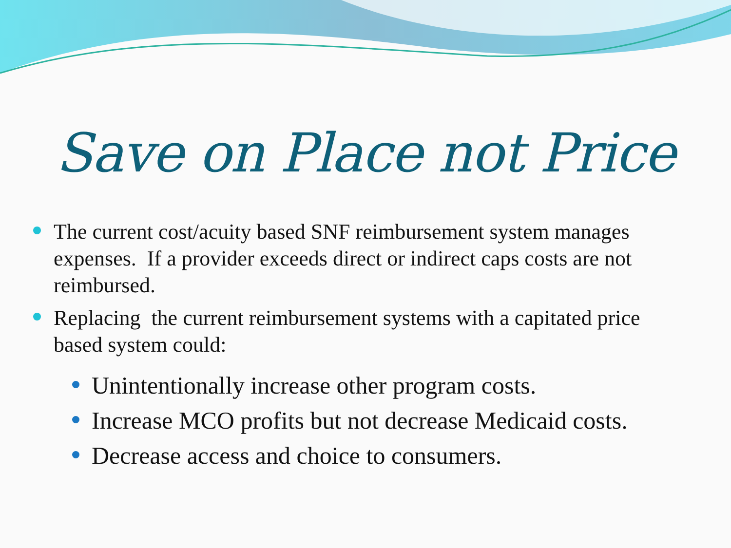Save on Place not Price
The current cost/acuity based SNF reimbursement system manages expenses. If a provider exceeds direct or indirect caps costs are not reimbursed.
Replacing the current reimbursement systems with a capitated price based system could:
Unintentionally increase other program costs.
Increase MCO profits but not decrease Medicaid costs.
Decrease access and choice to consumers.